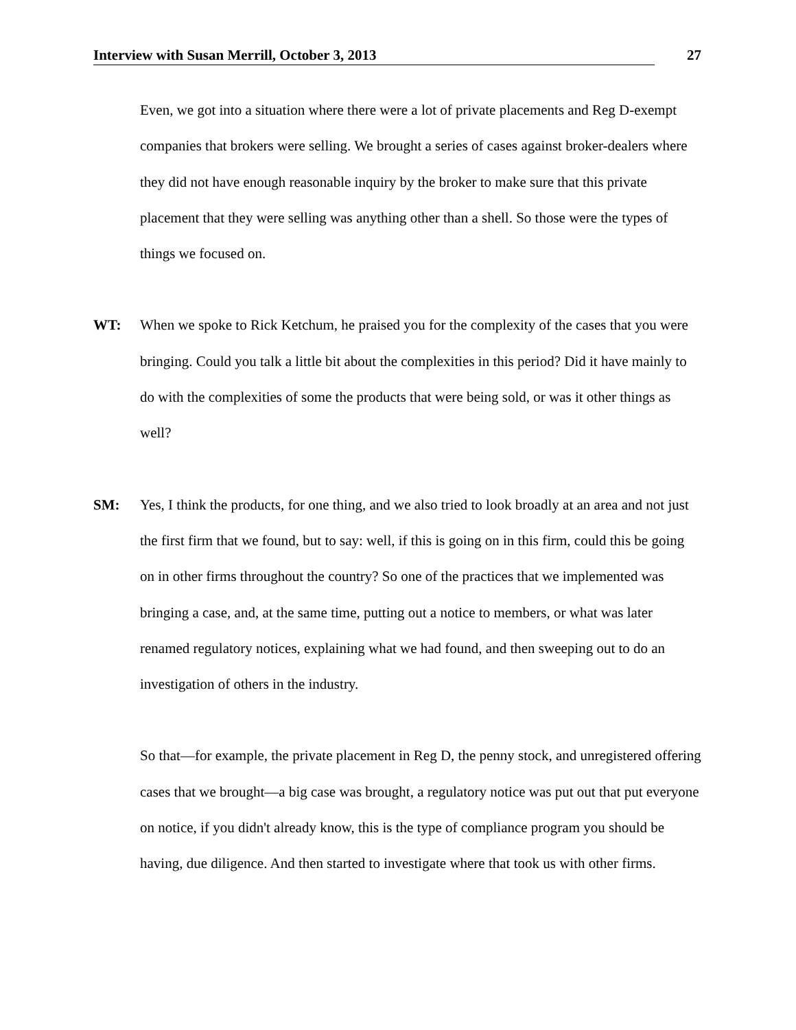Interview with Susan Merrill, October 3, 2013 27
Even, we got into a situation where there were a lot of private placements and Reg D-exempt companies that brokers were selling. We brought a series of cases against broker-dealers where they did not have enough reasonable inquiry by the broker to make sure that this private placement that they were selling was anything other than a shell. So those were the types of things we focused on.
WT: When we spoke to Rick Ketchum, he praised you for the complexity of the cases that you were bringing. Could you talk a little bit about the complexities in this period? Did it have mainly to do with the complexities of some the products that were being sold, or was it other things as well?
SM: Yes, I think the products, for one thing, and we also tried to look broadly at an area and not just the first firm that we found, but to say: well, if this is going on in this firm, could this be going on in other firms throughout the country? So one of the practices that we implemented was bringing a case, and, at the same time, putting out a notice to members, or what was later renamed regulatory notices, explaining what we had found, and then sweeping out to do an investigation of others in the industry.
So that—for example, the private placement in Reg D, the penny stock, and unregistered offering cases that we brought—a big case was brought, a regulatory notice was put out that put everyone on notice, if you didn't already know, this is the type of compliance program you should be having, due diligence. And then started to investigate where that took us with other firms.